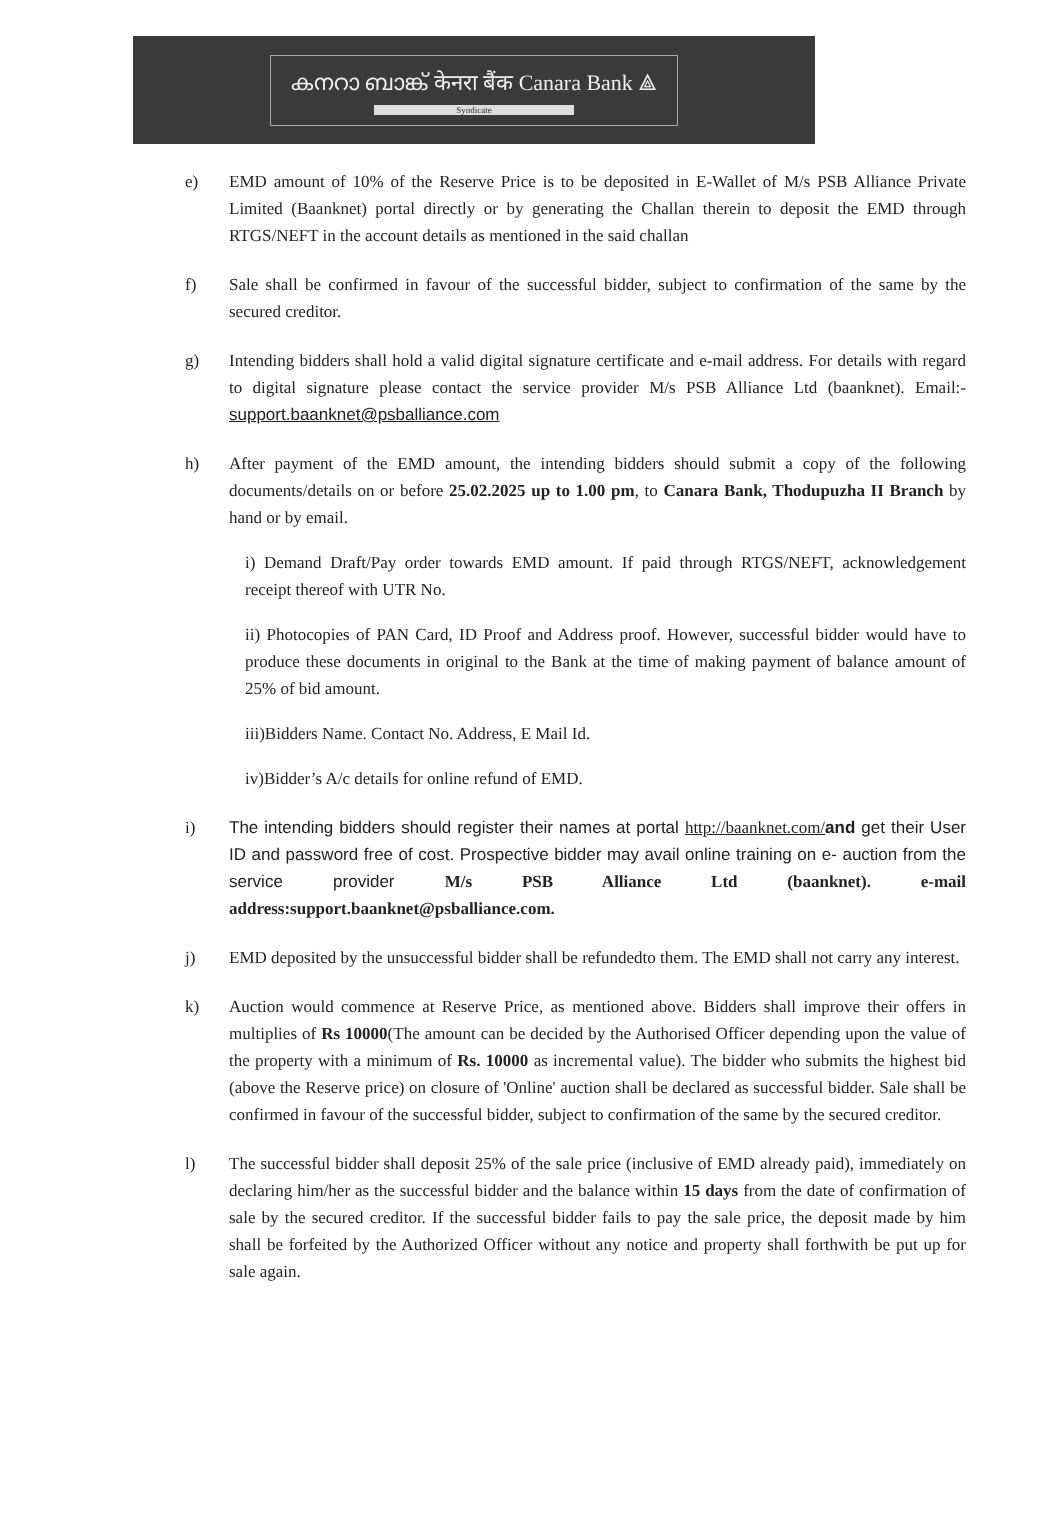കനറാ ബാങ്ക് केनरा बैंक Canara Bank ⟁
Syndicate
e) EMD amount of 10% of the Reserve Price is to be deposited in E-Wallet of M/s PSB Alliance Private Limited (Baanknet) portal directly or by generating the Challan therein to deposit the EMD through RTGS/NEFT in the account details as mentioned in the said challan
f) Sale shall be confirmed in favour of the successful bidder, subject to confirmation of the same by the secured creditor.
g) Intending bidders shall hold a valid digital signature certificate and e-mail address. For details with regard to digital signature please contact the service provider M/s PSB Alliance Ltd (baanknet). Email:-support.baanknet@psballiance.com
h) After payment of the EMD amount, the intending bidders should submit a copy of the following documents/details on or before 25.02.2025 up to 1.00 pm, to Canara Bank, Thodupuzha II Branch by hand or by email.
i) Demand Draft/Pay order towards EMD amount. If paid through RTGS/NEFT, acknowledgement receipt thereof with UTR No.
ii) Photocopies of PAN Card, ID Proof and Address proof. However, successful bidder would have to produce these documents in original to the Bank at the time of making payment of balance amount of 25% of bid amount.
iii)Bidders Name. Contact No. Address, E Mail Id.
iv)Bidder’s A/c details for online refund of EMD.
i) The intending bidders should register their names at portal http://baanknet.com/and get their User ID and password free of cost. Prospective bidder may avail online training on e- auction from the service provider M/s PSB Alliance Ltd (baanknet). e-mail address:support.baanknet@psballiance.com.
j) EMD deposited by the unsuccessful bidder shall be refundedto them. The EMD shall not carry any interest.
k) Auction would commence at Reserve Price, as mentioned above. Bidders shall improve their offers in multiplies of Rs 10000(The amount can be decided by the Authorised Officer depending upon the value of the property with a minimum of Rs. 10000 as incremental value). The bidder who submits the highest bid (above the Reserve price) on closure of 'Online' auction shall be declared as successful bidder. Sale shall be confirmed in favour of the successful bidder, subject to confirmation of the same by the secured creditor.
l) The successful bidder shall deposit 25% of the sale price (inclusive of EMD already paid), immediately on declaring him/her as the successful bidder and the balance within 15 days from the date of confirmation of sale by the secured creditor. If the successful bidder fails to pay the sale price, the deposit made by him shall be forfeited by the Authorized Officer without any notice and property shall forthwith be put up for sale again.